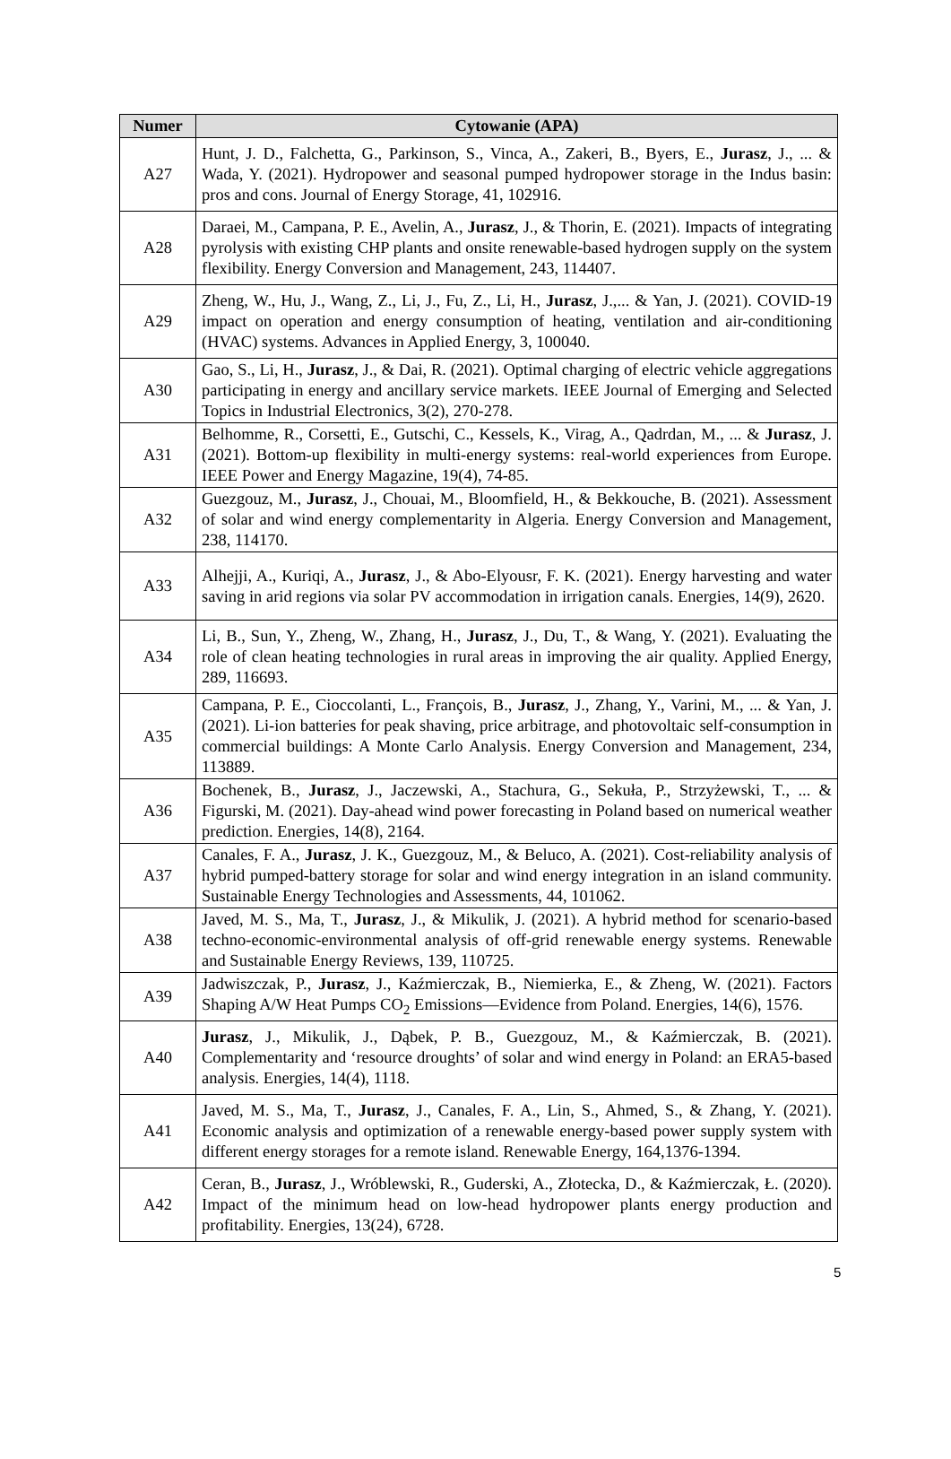| Numer | Cytowanie (APA) |
| --- | --- |
| A27 | Hunt, J. D., Falchetta, G., Parkinson, S., Vinca, A., Zakeri, B., Byers, E., Jurasz , J., ... & Wada, Y. (2021). Hydropower and seasonal pumped hydropower storage in the Indus basin: pros and cons. Journal of Energy Storage, 41, 102916. |
| A28 | Daraei, M., Campana, P. E., Avelin, A., Jurasz , J., & Thorin, E. (2021). Impacts of integrating pyrolysis with existing CHP plants and onsite renewable-based hydrogen supply on the system flexibility. Energy Conversion and Management, 243, 114407. |
| A29 | Zheng, W., Hu, J., Wang, Z., Li, J., Fu, Z., Li, H., Jurasz , J.,... & Yan, J. (2021). COVID-19 impact on operation and energy consumption of heating, ventilation and air-conditioning (HVAC) systems. Advances in Applied Energy, 3, 100040. |
| A30 | Gao, S., Li, H., Jurasz , J., & Dai, R. (2021). Optimal charging of electric vehicle aggregations participating in energy and ancillary service markets. IEEE Journal of Emerging and Selected Topics in Industrial Electronics, 3(2), 270-278. |
| A31 | Belhomme, R., Corsetti, E., Gutschi, C., Kessels, K., Virag, A., Qadrdan, M., ... & Jurasz , J. (2021). Bottom-up flexibility in multi-energy systems: real-world experiences from Europe. IEEE Power and Energy Magazine, 19(4), 74-85. |
| A32 | Guezgouz, M., Jurasz , J., Chouai, M., Bloomfield, H., & Bekkouche, B. (2021). Assessment of solar and wind energy complementarity in Algeria. Energy Conversion and Management, 238, 114170. |
| A33 | Alhejji, A., Kuriqi, A., Jurasz , J., & Abo-Elyousr, F. K. (2021). Energy harvesting and water saving in arid regions via solar PV accommodation in irrigation canals. Energies, 14(9), 2620. |
| A34 | Li, B., Sun, Y., Zheng, W., Zhang, H., Jurasz , J., Du, T., & Wang, Y. (2021). Evaluating the role of clean heating technologies in rural areas in improving the air quality. Applied Energy, 289, 116693. |
| A35 | Campana, P. E., Cioccolanti, L., François, B., Jurasz , J., Zhang, Y., Varini, M., ... & Yan, J. (2021). Li-ion batteries for peak shaving, price arbitrage, and photovoltaic self-consumption in commercial buildings: A Monte Carlo Analysis. Energy Conversion and Management, 234, 113889. |
| A36 | Bochenek, B., Jurasz , J., Jaczewski, A., Stachura, G., Sekuła, P., Strzyżewski, T., ... & Figurski, M. (2021). Day-ahead wind power forecasting in Poland based on numerical weather prediction. Energies, 14(8), 2164. |
| A37 | Canales, F. A., Jurasz , J. K., Guezgouz, M., & Beluco, A. (2021). Cost-reliability analysis of hybrid pumped-battery storage for solar and wind energy integration in an island community. Sustainable Energy Technologies and Assessments, 44, 101062. |
| A38 | Javed, M. S., Ma, T., Jurasz , J., & Mikulik, J. (2021). A hybrid method for scenario-based techno-economic-environmental analysis of off-grid renewable energy systems. Renewable and Sustainable Energy Reviews, 139, 110725. |
| A39 | Jadwiszczak, P., Jurasz , J., Kaźmierczak, B., Niemierka, E., & Zheng, W. (2021). Factors Shaping A/W Heat Pumps CO<sub>2</sub> Emissions—Evidence from Poland. Energies, 14(6), 1576. |
| A40 | Jurasz , J., Mikulik, J., Dąbek, P. B., Guezgouz, M., & Kaźmierczak, B. (2021). Complementarity and ‘resource droughts’ of solar and wind energy in Poland: an ERA5-based analysis. Energies, 14(4), 1118. |
| A41 | Javed, M. S., Ma, T., Jurasz , J., Canales, F. A., Lin, S., Ahmed, S., & Zhang, Y. (2021). Economic analysis and optimization of a renewable energy-based power supply system with different energy storages for a remote island. Renewable Energy, 164,1376-1394. |
| A42 | Ceran, B., Jurasz , J., Wróblewski, R., Guderski, A., Złotecka, D., & Kaźmierczak, Ł. (2020). Impact of the minimum head on low-head hydropower plants energy production and profitability. Energies, 13(24), 6728. |
5